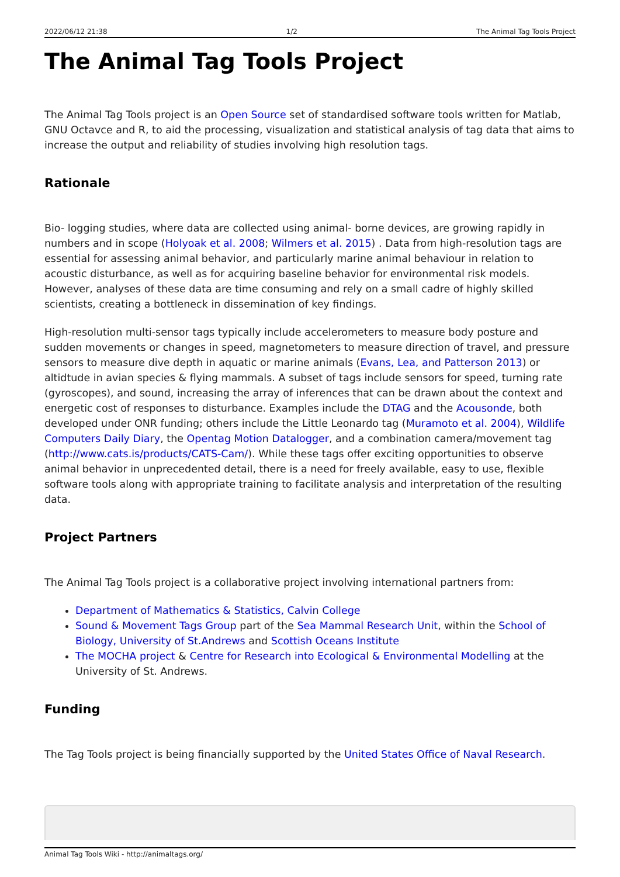2022/06/12 21:38 1/2 The Animal Tag Tools Project
The Animal Tag Tools Project
The Animal Tag Tools project is an Open Source set of standardised software tools written for Matlab, GNU Octavce and R, to aid the processing, visualization and statistical analysis of tag data that aims to increase the output and reliability of studies involving high resolution tags.
Rationale
Bio- logging studies, where data are collected using animal- borne devices, are growing rapidly in numbers and in scope (Holyoak et al. 2008; Wilmers et al. 2015) . Data from high-resolution tags are essential for assessing animal behavior, and particularly marine animal behaviour in relation to acoustic disturbance, as well as for acquiring baseline behavior for environmental risk models. However, analyses of these data are time consuming and rely on a small cadre of highly skilled scientists, creating a bottleneck in dissemination of key findings.
High-resolution multi-sensor tags typically include accelerometers to measure body posture and sudden movements or changes in speed, magnetometers to measure direction of travel, and pressure sensors to measure dive depth in aquatic or marine animals (Evans, Lea, and Patterson 2013) or altidtude in avian species & flying mammals. A subset of tags include sensors for speed, turning rate (gyroscopes), and sound, increasing the array of inferences that can be drawn about the context and energetic cost of responses to disturbance. Examples include the DTAG and the Acousonde, both developed under ONR funding; others include the Little Leonardo tag (Muramoto et al. 2004), Wildlife Computers Daily Diary, the Opentag Motion Datalogger, and a combination camera/movement tag (http://www.cats.is/products/CATS-Cam/). While these tags offer exciting opportunities to observe animal behavior in unprecedented detail, there is a need for freely available, easy to use, flexible software tools along with appropriate training to facilitate analysis and interpretation of the resulting data.
Project Partners
The Animal Tag Tools project is a collaborative project involving international partners from:
Department of Mathematics & Statistics, Calvin College
Sound & Movement Tags Group part of the Sea Mammal Research Unit, within the School of Biology, University of St.Andrews and Scottish Oceans Institute
The MOCHA project & Centre for Research into Ecological & Environmental Modelling at the University of St. Andrews.
Funding
The Tag Tools project is being financially supported by the United States Office of Naval Research.
Animal Tag Tools Wiki - http://animaltags.org/